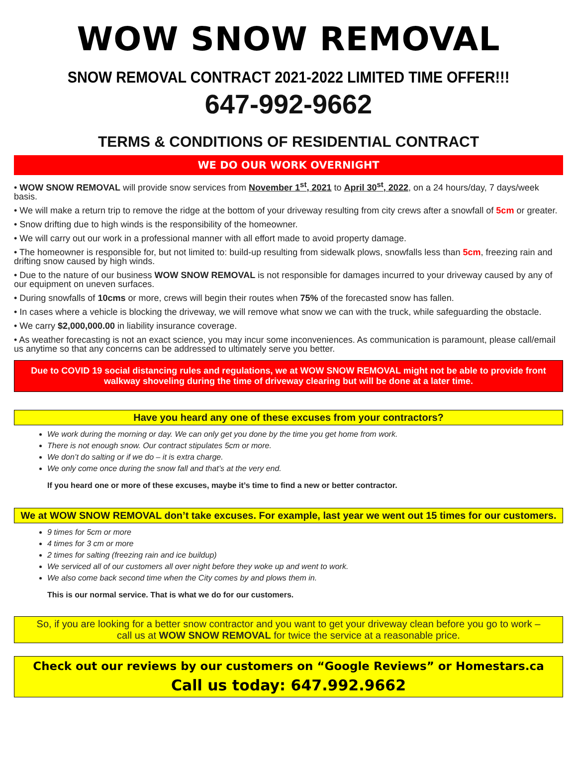WOW SNOW REMOVAL
SNOW REMOVAL CONTRACT 2021-2022 LIMITED TIME OFFER!!!
647-992-9662
TERMS & CONDITIONS OF RESIDENTIAL CONTRACT
WE DO OUR WORK OVERNIGHT
• WOW SNOW REMOVAL will provide snow services from November 1<sup>st</sup>, 2021 to April 30<sup>st</sup>, 2022, on a 24 hours/day, 7 days/week basis.
• We will make a return trip to remove the ridge at the bottom of your driveway resulting from city crews after a snowfall of 5cm or greater.
• Snow drifting due to high winds is the responsibility of the homeowner.
• We will carry out our work in a professional manner with all effort made to avoid property damage.
• The homeowner is responsible for, but not limited to: build-up resulting from sidewalk plows, snowfalls less than 5cm, freezing rain and drifting snow caused by high winds.
• Due to the nature of our business WOW SNOW REMOVAL is not responsible for damages incurred to your driveway caused by any of our equipment on uneven surfaces.
• During snowfalls of 10cms or more, crews will begin their routes when 75% of the forecasted snow has fallen.
• In cases where a vehicle is blocking the driveway, we will remove what snow we can with the truck, while safeguarding the obstacle.
• We carry $2,000,000.00 in liability insurance coverage.
• As weather forecasting is not an exact science, you may incur some inconveniences. As communication is paramount, please call/email us anytime so that any concerns can be addressed to ultimately serve you better.
Due to COVID 19 social distancing rules and regulations, we at WOW SNOW REMOVAL might not be able to provide front walkway shoveling during the time of driveway clearing but will be done at a later time.
Have you heard any one of these excuses from your contractors?
We work during the morning or day. We can only get you done by the time you get home from work.
There is not enough snow. Our contract stipulates 5cm or more.
We don’t do salting or if we do – it is extra charge.
We only come once during the snow fall and that’s at the very end.
If you heard one or more of these excuses, maybe it’s time to find a new or better contractor.
We at WOW SNOW REMOVAL don’t take excuses. For example, last year we went out 15 times for our customers.
9 times for 5cm or more
4 times for 3 cm or more
2 times for salting (freezing rain and ice buildup)
We serviced all of our customers all over night before they woke up and went to work.
We also come back second time when the City comes by and plows them in.
This is our normal service. That is what we do for our customers.
So, if you are looking for a better snow contractor and you want to get your driveway clean before you go to work –
call us at WOW SNOW REMOVAL for twice the service at a reasonable price.
Check out our reviews by our customers on “Google Reviews” or Homestars.ca
Call us today: 647.992.9662